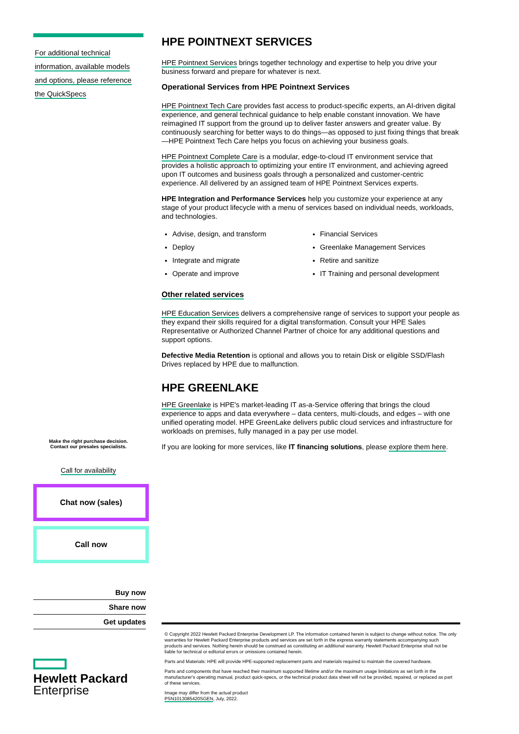For additional technical
information, available models
and options, please reference
the QuickSpecs
Make the right purchase decision.
Contact our presales specialists.
Call for availability
Chat now (sales)
Call now
Buy now
Share now
Get updates
Hewlett Packard
Enterprise
HPE POINTNEXT SERVICES
HPE Pointnext Services brings together technology and expertise to help you drive your business forward and prepare for whatever is next.
Operational Services from HPE Pointnext Services
HPE Pointnext Tech Care provides fast access to product-specific experts, an AI-driven digital experience, and general technical guidance to help enable constant innovation. We have reimagined IT support from the ground up to deliver faster answers and greater value. By continuously searching for better ways to do things—as opposed to just fixing things that break—HPE Pointnext Tech Care helps you focus on achieving your business goals.
HPE Pointnext Complete Care is a modular, edge-to-cloud IT environment service that provides a holistic approach to optimizing your entire IT environment, and achieving agreed upon IT outcomes and business goals through a personalized and customer-centric experience. All delivered by an assigned team of HPE Pointnext Services experts.
HPE Integration and Performance Services help you customize your experience at any stage of your product lifecycle with a menu of services based on individual needs, workloads, and technologies.
Advise, design, and transform
Deploy
Integrate and migrate
Operate and improve
Financial Services
Greenlake Management Services
Retire and sanitize
IT Training and personal development
Other related services
HPE Education Services delivers a comprehensive range of services to support your people as they expand their skills required for a digital transformation. Consult your HPE Sales Representative or Authorized Channel Partner of choice for any additional questions and support options.
Defective Media Retention is optional and allows you to retain Disk or eligible SSD/Flash Drives replaced by HPE due to malfunction.
HPE GREENLAKE
HPE Greenlake is HPE's market-leading IT as-a-Service offering that brings the cloud experience to apps and data everywhere – data centers, multi-clouds, and edges – with one unified operating model. HPE GreenLake delivers public cloud services and infrastructure for workloads on premises, fully managed in a pay per use model.
If you are looking for more services, like IT financing solutions, please explore them here.
© Copyright 2022 Hewlett Packard Enterprise Development LP. The information contained herein is subject to change without notice. The only warranties for Hewlett Packard Enterprise products and services are set forth in the express warranty statements accompanying such products and services. Nothing herein should be construed as constituting an additional warranty. Hewlett Packard Enterprise shall not be liable for technical or editorial errors or omissions contained herein.
Parts and Materials: HPE will provide HPE-supported replacement parts and materials required to maintain the covered hardware.
Parts and components that have reached their maximum supported lifetime and/or the maximum usage limitations as set forth in the manufacturer's operating manual, product quick-specs, or the technical product data sheet will not be provided, repaired, or replaced as part of these services.
Image may differ from the actual product
PSN1013085420SGEN, July, 2022.